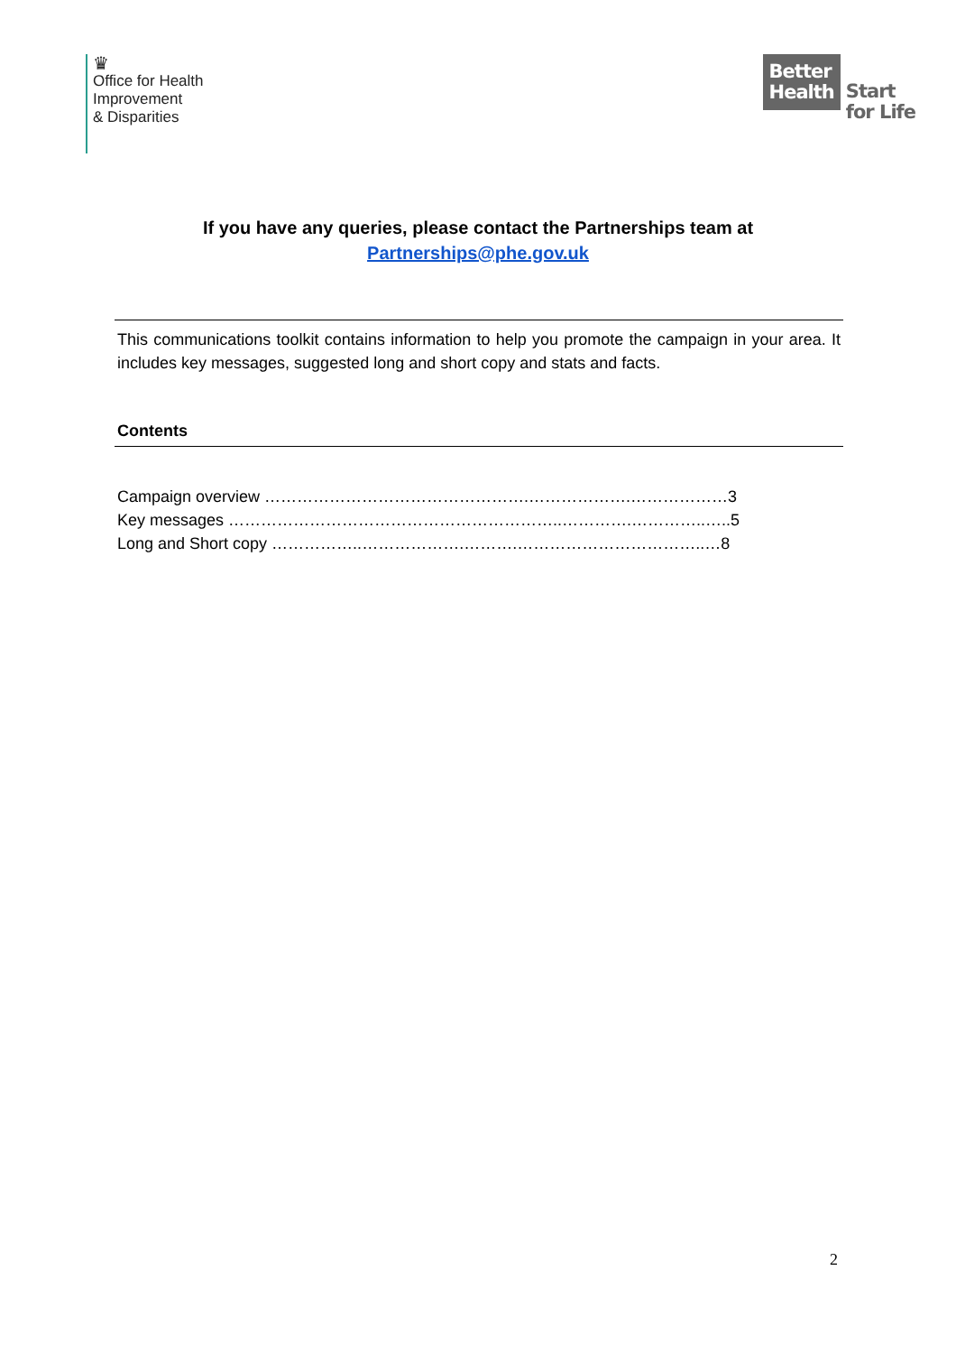♛
Office for Health
Improvement
& Disparities
Better
Health
Start
for Life
If you have any queries, please contact the Partnerships team at
Partnerships@phe.gov.uk
This communications toolkit contains information to help you promote the campaign in your area. It includes key messages, suggested long and short copy and stats and facts.
Contents
Campaign overview ………………………………………….……………….………………3
Key messages ……………………………………………………..………….…………..…..5
Long and Short copy ……………..……………….……….……………………………..…8
2